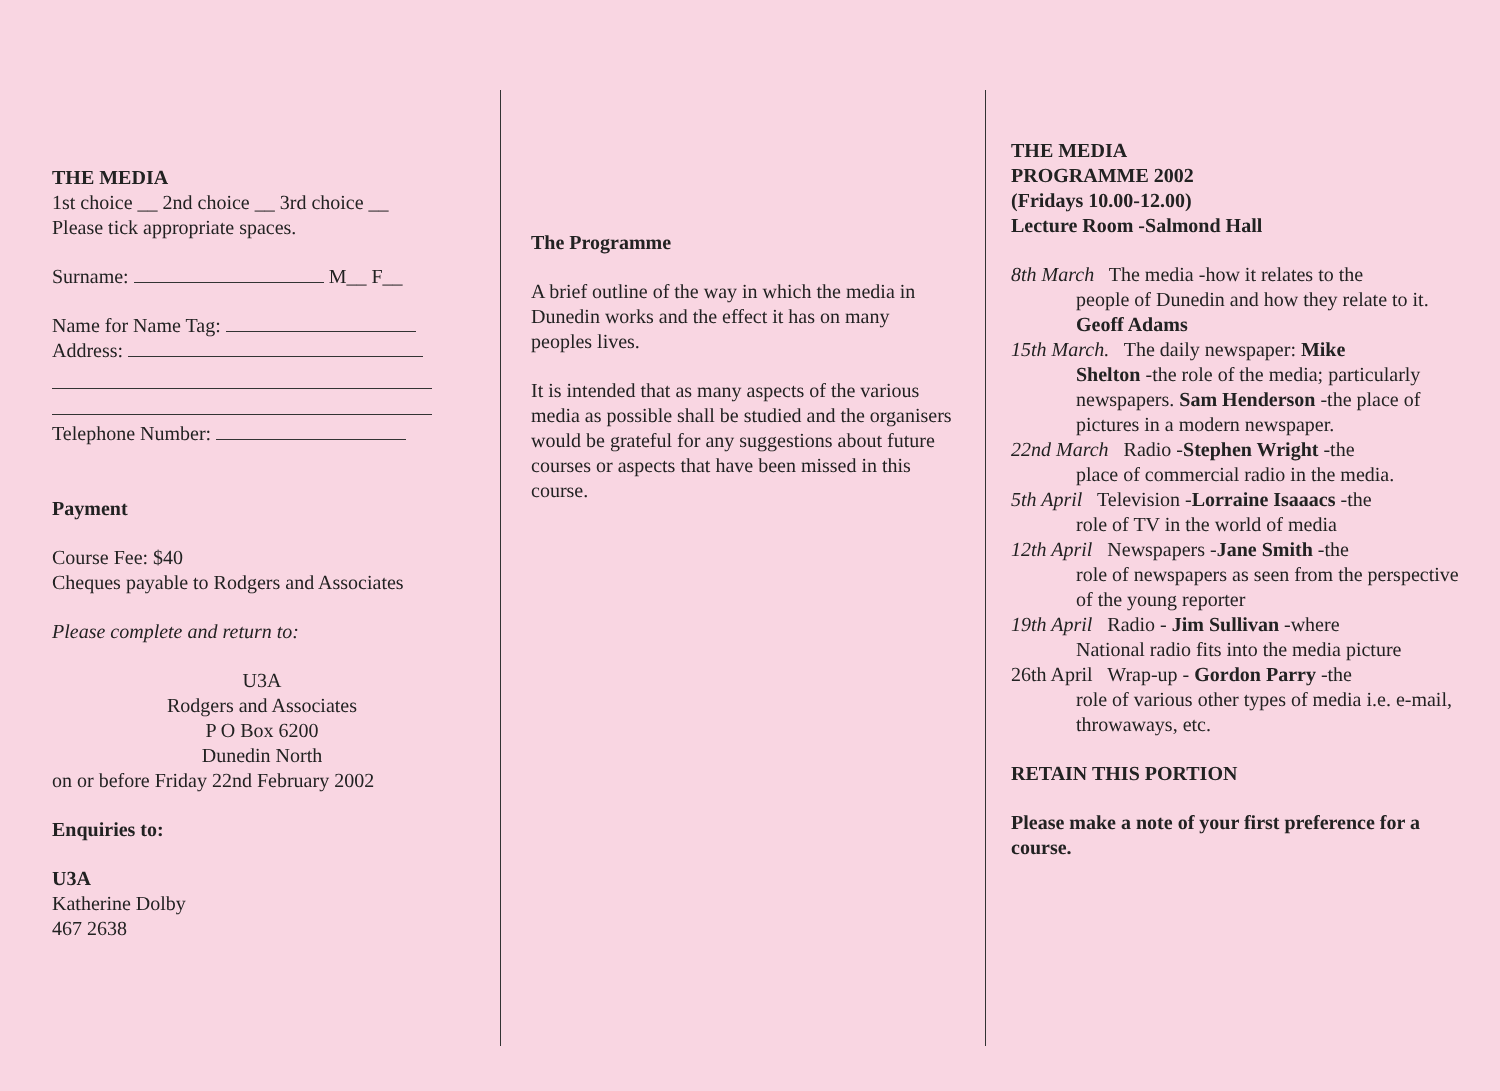THE MEDIA
1st choice __ 2nd choice __ 3rd choice __
Please tick appropriate spaces.
Surname: M__ F__
Name for Name Tag:
Address:
Telephone Number:
Payment
Course Fee: $40
Cheques payable to Rodgers and Associates
Please complete and return to:
U3A
Rodgers and Associates
P O Box 6200
Dunedin North
on or before Friday 22nd February 2002
Enquiries to:
U3A
Katherine Dolby
467 2638
The Programme
A brief outline of the way in which the media in Dunedin works and the effect it has on many peoples lives.
It is intended that as many aspects of the various media as possible shall be studied and the organisers would be grateful for any suggestions about future courses or aspects that have been missed in this course.
THE MEDIA
PROGRAMME 2002
(Fridays 10.00-12.00)
Lecture Room -Salmond Hall
8th March The media -how it relates to the
people of Dunedin and how they relate to it. Geoff Adams
15th March. The daily newspaper: Mike
Shelton -the role of the media; particularly newspapers. Sam Henderson -the place of pictures in a modern newspaper.
22nd March Radio -Stephen Wright -the
place of commercial radio in the media.
5th April Television -Lorraine Isaaacs -the
role of TV in the world of media
12th April Newspapers -Jane Smith -the
role of newspapers as seen from the perspective of the young reporter
19th April Radio - Jim Sullivan -where
National radio fits into the media picture
26th April Wrap-up - Gordon Parry -the
role of various other types of media i.e. e-mail, throwaways, etc.
RETAIN THIS PORTION
Please make a note of your first preference for a course.